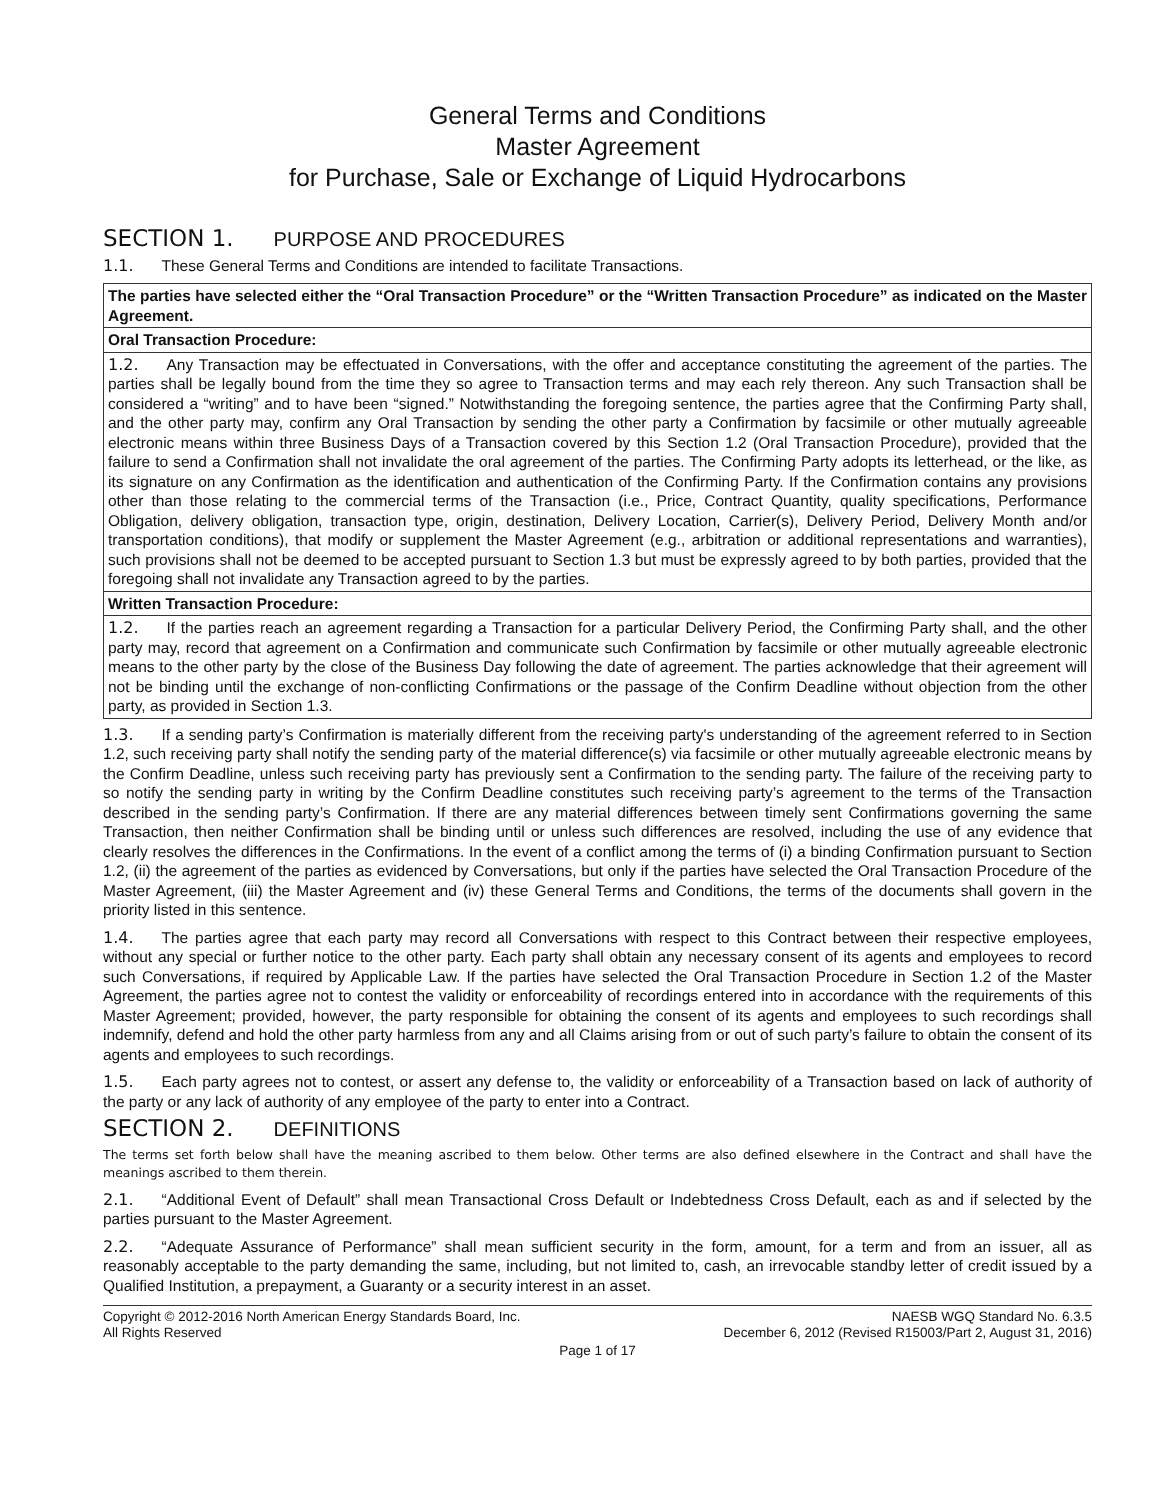General Terms and Conditions
Master Agreement
for Purchase, Sale or Exchange of Liquid Hydrocarbons
SECTION 1. PURPOSE AND PROCEDURES
1.1. These General Terms and Conditions are intended to facilitate Transactions.
| The parties have selected either the “Oral Transaction Procedure” or the “Written Transaction Procedure” as indicated on the Master Agreement. |
| Oral Transaction Procedure: |
| 1.2. Any Transaction may be effectuated in Conversations, with the offer and acceptance constituting the agreement of the parties. The parties shall be legally bound from the time they so agree to Transaction terms and may each rely thereon. Any such Transaction shall be considered a “writing” and to have been “signed.” Notwithstanding the foregoing sentence, the parties agree that the Confirming Party shall, and the other party may, confirm any Oral Transaction by sending the other party a Confirmation by facsimile or other mutually agreeable electronic means within three Business Days of a Transaction covered by this Section 1.2 (Oral Transaction Procedure), provided that the failure to send a Confirmation shall not invalidate the oral agreement of the parties. The Confirming Party adopts its letterhead, or the like, as its signature on any Confirmation as the identification and authentication of the Confirming Party. If the Confirmation contains any provisions other than those relating to the commercial terms of the Transaction (i.e., Price, Contract Quantity, quality specifications, Performance Obligation, delivery obligation, transaction type, origin, destination, Delivery Location, Carrier(s), Delivery Period, Delivery Month and/or transportation conditions), that modify or supplement the Master Agreement (e.g., arbitration or additional representations and warranties), such provisions shall not be deemed to be accepted pursuant to Section 1.3 but must be expressly agreed to by both parties, provided that the foregoing shall not invalidate any Transaction agreed to by the parties. |
| Written Transaction Procedure: |
| 1.2. If the parties reach an agreement regarding a Transaction for a particular Delivery Period, the Confirming Party shall, and the other party may, record that agreement on a Confirmation and communicate such Confirmation by facsimile or other mutually agreeable electronic means to the other party by the close of the Business Day following the date of agreement. The parties acknowledge that their agreement will not be binding until the exchange of non-conflicting Confirmations or the passage of the Confirm Deadline without objection from the other party, as provided in Section 1.3. |
1.3. If a sending party’s Confirmation is materially different from the receiving party's understanding of the agreement referred to in Section 1.2, such receiving party shall notify the sending party of the material difference(s) via facsimile or other mutually agreeable electronic means by the Confirm Deadline, unless such receiving party has previously sent a Confirmation to the sending party. The failure of the receiving party to so notify the sending party in writing by the Confirm Deadline constitutes such receiving party’s agreement to the terms of the Transaction described in the sending party’s Confirmation. If there are any material differences between timely sent Confirmations governing the same Transaction, then neither Confirmation shall be binding until or unless such differences are resolved, including the use of any evidence that clearly resolves the differences in the Confirmations. In the event of a conflict among the terms of (i) a binding Confirmation pursuant to Section 1.2, (ii) the agreement of the parties as evidenced by Conversations, but only if the parties have selected the Oral Transaction Procedure of the Master Agreement, (iii) the Master Agreement and (iv) these General Terms and Conditions, the terms of the documents shall govern in the priority listed in this sentence.
1.4. The parties agree that each party may record all Conversations with respect to this Contract between their respective employees, without any special or further notice to the other party. Each party shall obtain any necessary consent of its agents and employees to record such Conversations, if required by Applicable Law. If the parties have selected the Oral Transaction Procedure in Section 1.2 of the Master Agreement, the parties agree not to contest the validity or enforceability of recordings entered into in accordance with the requirements of this Master Agreement; provided, however, the party responsible for obtaining the consent of its agents and employees to such recordings shall indemnify, defend and hold the other party harmless from any and all Claims arising from or out of such party’s failure to obtain the consent of its agents and employees to such recordings.
1.5. Each party agrees not to contest, or assert any defense to, the validity or enforceability of a Transaction based on lack of authority of the party or any lack of authority of any employee of the party to enter into a Contract.
SECTION 2. DEFINITIONS
The terms set forth below shall have the meaning ascribed to them below. Other terms are also defined elsewhere in the Contract and shall have the meanings ascribed to them therein.
2.1. “Additional Event of Default” shall mean Transactional Cross Default or Indebtedness Cross Default, each as and if selected by the parties pursuant to the Master Agreement.
2.2. “Adequate Assurance of Performance” shall mean sufficient security in the form, amount, for a term and from an issuer, all as reasonably acceptable to the party demanding the same, including, but not limited to, cash, an irrevocable standby letter of credit issued by a Qualified Institution, a prepayment, a Guaranty or a security interest in an asset.
Copyright © 2012-2016 North American Energy Standards Board, Inc.
All Rights Reserved
NAESB WGQ Standard No. 6.3.5
December 6, 2012 (Revised R15003/Part 2, August 31, 2016)
Page 1 of 17